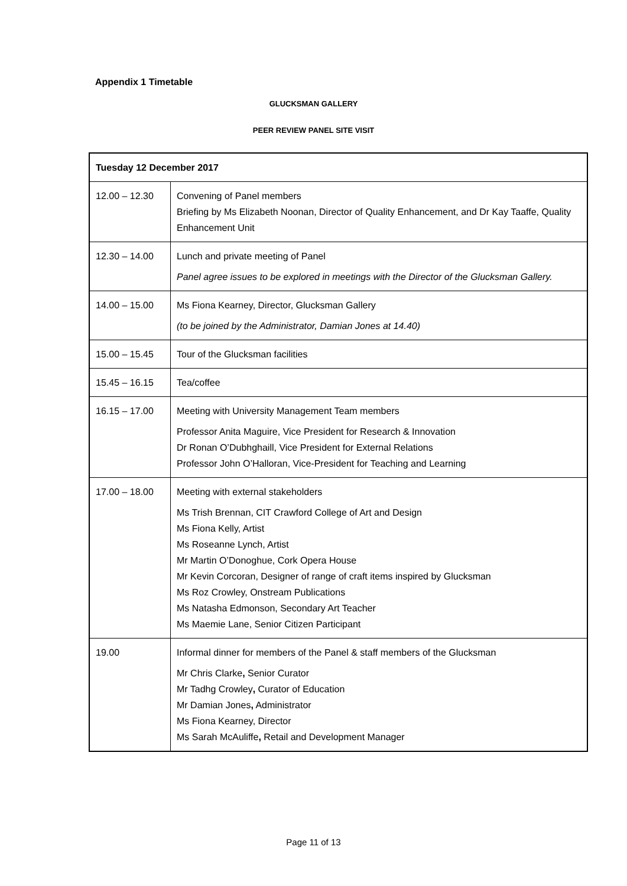Appendix 1 Timetable
GLUCKSMAN GALLERY
PEER REVIEW PANEL SITE VISIT
| Tuesday 12 December 2017 | |
| 12.00 – 12.30 | Convening of Panel members Briefing by Ms Elizabeth Noonan, Director of Quality Enhancement, and Dr Kay Taaffe, Quality Enhancement Unit |
| 12.30 – 14.00 | Lunch and private meeting of Panel Panel agree issues to be explored in meetings with the Director of the Glucksman Gallery. |
| 14.00 – 15.00 | Ms Fiona Kearney, Director, Glucksman Gallery (to be joined by the Administrator, Damian Jones at 14.40) |
| 15.00 – 15.45 | Tour of the Glucksman facilities |
| 15.45 – 16.15 | Tea/coffee |
| 16.15 – 17.00 | Meeting with University Management Team members Professor Anita Maguire, Vice President for Research & Innovation Dr Ronan O’Dubhghaill, Vice President for External Relations Professor John O’Halloran, Vice-President for Teaching and Learning |
| 17.00 – 18.00 | Meeting with external stakeholders Ms Trish Brennan, CIT Crawford College of Art and Design Ms Fiona Kelly, Artist Ms Roseanne Lynch, Artist Mr Martin O’Donoghue, Cork Opera House Mr Kevin Corcoran, Designer of range of craft items inspired by Glucksman Ms Roz Crowley, Onstream Publications Ms Natasha Edmonson, Secondary Art Teacher Ms Maemie Lane, Senior Citizen Participant |
| 19.00 | Informal dinner for members of the Panel & staff members of the Glucksman Mr Chris Clarke , Senior Curator Mr Tadhg Crowley , Curator of Education Mr Damian Jones , Administrator Ms Fiona Kearney, Director Ms Sarah McAuliffe , Retail and Development Manager |
Page 11 of 13